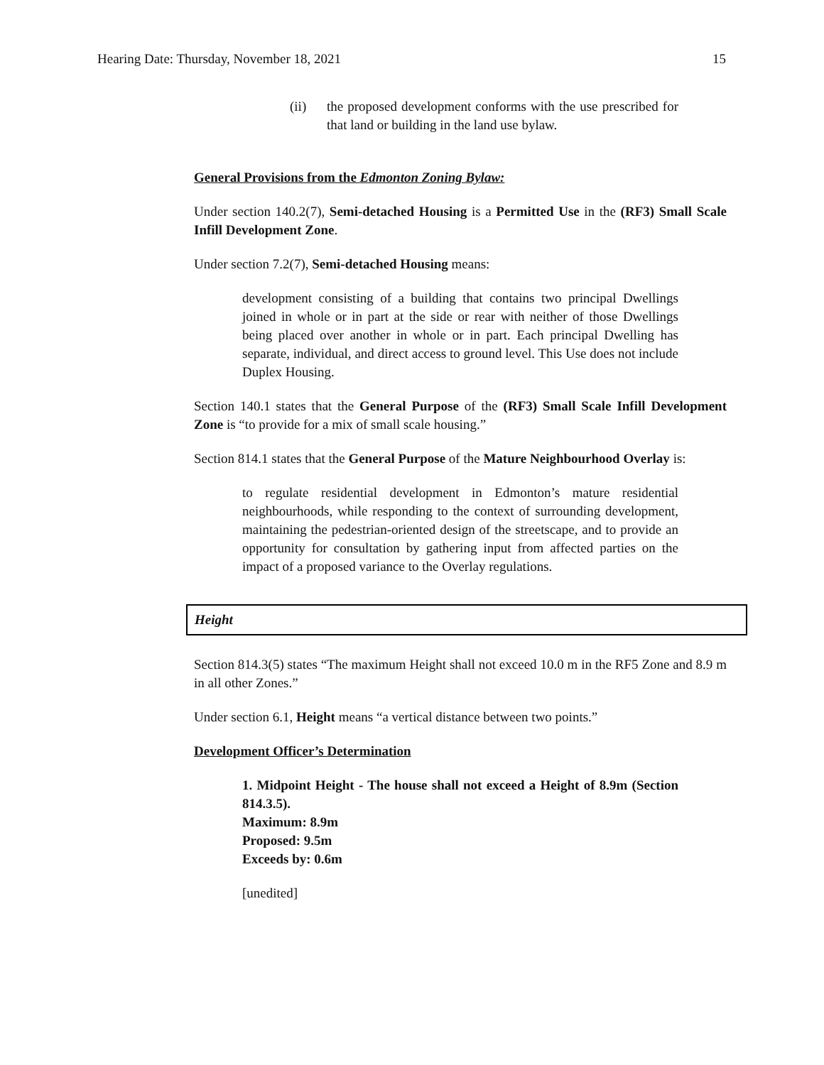Hearing Date: Thursday, November 18, 2021 15
(ii) the proposed development conforms with the use prescribed for that land or building in the land use bylaw.
General Provisions from the Edmonton Zoning Bylaw:
Under section 140.2(7), Semi-detached Housing is a Permitted Use in the (RF3) Small Scale Infill Development Zone.
Under section 7.2(7), Semi-detached Housing means:
development consisting of a building that contains two principal Dwellings joined in whole or in part at the side or rear with neither of those Dwellings being placed over another in whole or in part. Each principal Dwelling has separate, individual, and direct access to ground level. This Use does not include Duplex Housing.
Section 140.1 states that the General Purpose of the (RF3) Small Scale Infill Development Zone is “to provide for a mix of small scale housing.”
Section 814.1 states that the General Purpose of the Mature Neighbourhood Overlay is:
to regulate residential development in Edmonton’s mature residential neighbourhoods, while responding to the context of surrounding development, maintaining the pedestrian-oriented design of the streetscape, and to provide an opportunity for consultation by gathering input from affected parties on the impact of a proposed variance to the Overlay regulations.
Height
Section 814.3(5) states “The maximum Height shall not exceed 10.0 m in the RF5 Zone and 8.9 m in all other Zones.”
Under section 6.1, Height means “a vertical distance between two points.”
Development Officer’s Determination
1. Midpoint Height - The house shall not exceed a Height of 8.9m (Section 814.3.5).
Maximum: 8.9m
Proposed: 9.5m
Exceeds by: 0.6m
[unedited]